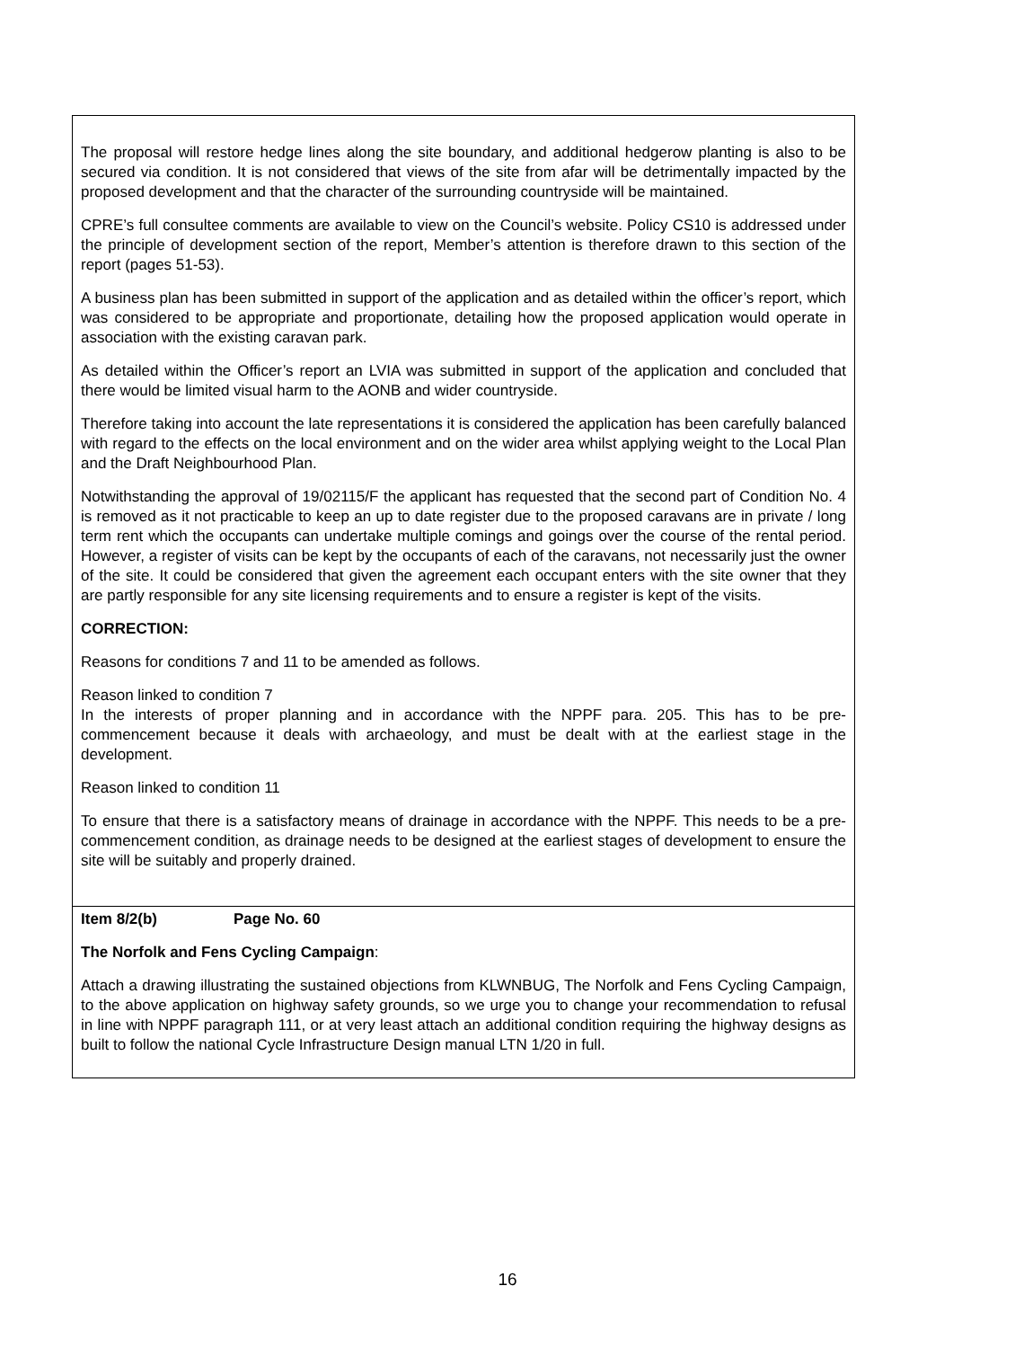The proposal will restore hedge lines along the site boundary, and additional hedgerow planting is also to be secured via condition. It is not considered that views of the site from afar will be detrimentally impacted by the proposed development and that the character of the surrounding countryside will be maintained.
CPRE’s full consultee comments are available to view on the Council’s website. Policy CS10 is addressed under the principle of development section of the report, Member’s attention is therefore drawn to this section of the report (pages 51-53).
A business plan has been submitted in support of the application and as detailed within the officer’s report, which was considered to be appropriate and proportionate, detailing how the proposed application would operate in association with the existing caravan park.
As detailed within the Officer’s report an LVIA was submitted in support of the application and concluded that there would be limited visual harm to the AONB and wider countryside.
Therefore taking into account the late representations it is considered the application has been carefully balanced with regard to the effects on the local environment and on the wider area whilst applying weight to the Local Plan and the Draft Neighbourhood Plan.
Notwithstanding the approval of 19/02115/F the applicant has requested that the second part of Condition No. 4 is removed as it not practicable to keep an up to date register due to the proposed caravans are in private / long term rent which the occupants can undertake multiple comings and goings over the course of the rental period. However, a register of visits can be kept by the occupants of each of the caravans, not necessarily just the owner of the site. It could be considered that given the agreement each occupant enters with the site owner that they are partly responsible for any site licensing requirements and to ensure a register is kept of the visits.
CORRECTION:
Reasons for conditions 7 and 11 to be amended as follows.
Reason linked to condition 7
In the interests of proper planning and in accordance with the NPPF para. 205. This has to be pre-commencement because it deals with archaeology, and must be dealt with at the earliest stage in the development.
Reason linked to condition 11
To ensure that there is a satisfactory means of drainage in accordance with the NPPF. This needs to be a pre-commencement condition, as drainage needs to be designed at the earliest stages of development to ensure the site will be suitably and properly drained.
Item 8/2(b) Page No. 60
The Norfolk and Fens Cycling Campaign:
Attach a drawing illustrating the sustained objections from KLWNBUG, The Norfolk and Fens Cycling Campaign, to the above application on highway safety grounds, so we urge you to change your recommendation to refusal in line with NPPF paragraph 111, or at very least attach an additional condition requiring the highway designs as built to follow the national Cycle Infrastructure Design manual LTN 1/20 in full.
16